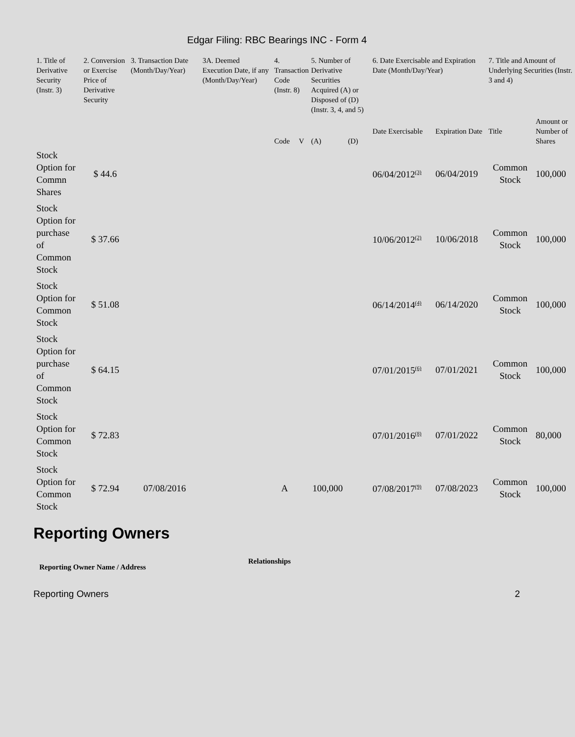Edgar Filing: RBC Bearings INC - Form 4
| 1. Title of Derivative Security (Instr. 3) | 2. Conversion or Exercise Price of Derivative Security | 3. Transaction Date (Month/Day/Year) | 3A. Deemed Execution Date, if any (Month/Day/Year) | 4. Transaction Code (Instr. 8) | | 5. Number of Derivative Securities Acquired (A) or Disposed of (D) (Instr. 3, 4, and 5) | | 6. Date Exercisable and Expiration Date (Month/Day/Year) | | 7. Title and Amount of Underlying Securities (Instr. 3 and 4) | |
| --- | --- | --- | --- | --- | --- | --- | --- | --- | --- | --- | --- |
| | | | | Code | V | (A) | (D) | Date Exercisable | Expiration Date | Title | Amount or Number of Shares |
| Stock Option for Commn Shares | $ 44.6 | | | | | | | 06/04/2012<sup>(3)</sup> | 06/04/2019 | Common Stock | 100,000 |
| Stock Option for purchase of Common Stock | $ 37.66 | | | | | | | 10/06/2012<sup>(2)</sup> | 10/06/2018 | Common Stock | 100,000 |
| Stock Option for Common Stock | $ 51.08 | | | | | | | 06/14/2014<sup>(4)</sup> | 06/14/2020 | Common Stock | 100,000 |
| Stock Option for purchase of Common Stock | $ 64.15 | | | | | | | 07/01/2015<sup>(6)</sup> | 07/01/2021 | Common Stock | 100,000 |
| Stock Option for Common Stock | $ 72.83 | | | | | | | 07/01/2016<sup>(8)</sup> | 07/01/2022 | Common Stock | 80,000 |
| Stock Option for Common Stock | $ 72.94 | 07/08/2016 | | A | | 100,000 | | 07/08/2017<sup>(9)</sup> | 07/08/2023 | Common Stock | 100,000 |
Reporting Owners
Reporting Owner Name / Address Relationships
Reporting Owners 2